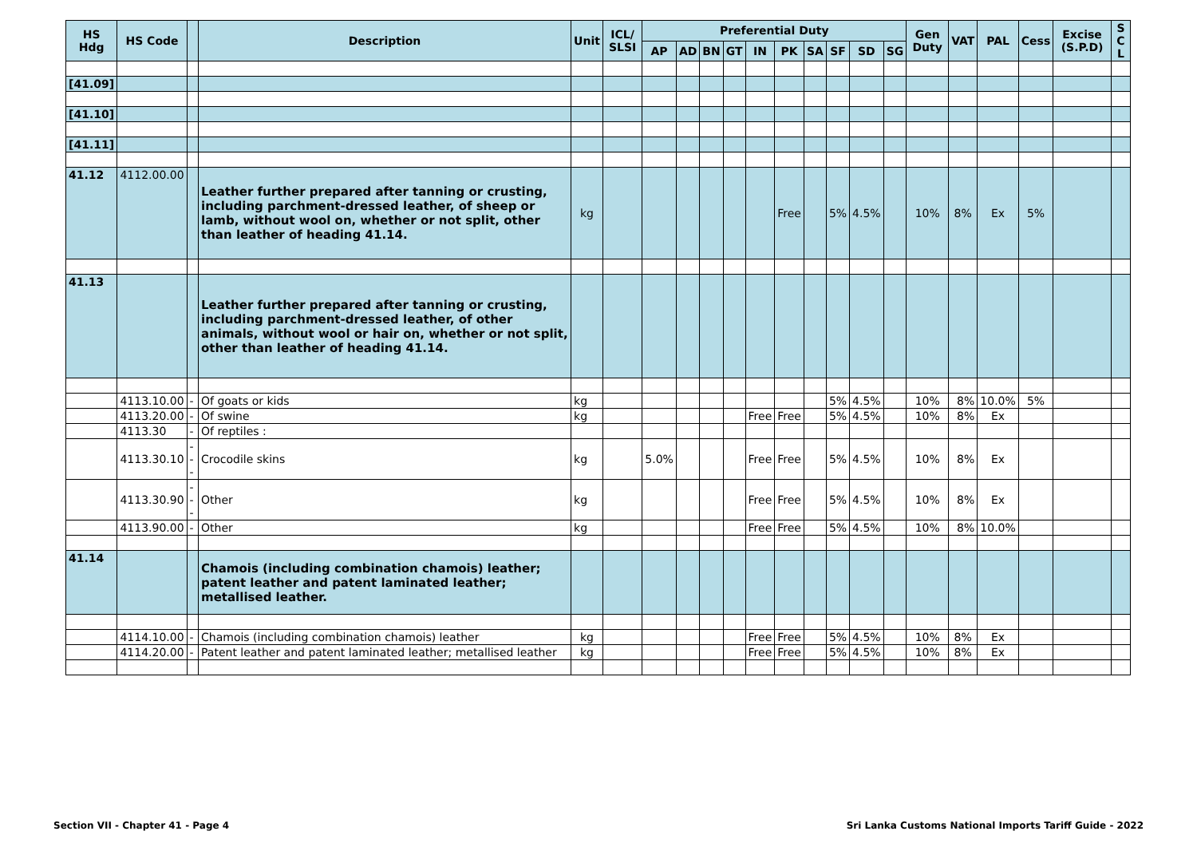| HS Hdg | HS Code | | Description | Unit | ICL/ SLSI | Preferential Duty | | | | | | | | | | Gen Duty | VAT | PAL | Cess | Excise (S.P.D) | S C L |
| --- | --- | --- | --- | --- | --- | --- | --- | --- | --- | --- | --- | --- | --- | --- | --- | --- | --- | --- | --- | --- | --- |
| | | | | | | AP | AD | BN | GT | IN | PK | SA | SF | SD | SG | | | | | | |
| [41.09] | | | | | | | | | | | | | | | | | | | | | |
| [41.10] | | | | | | | | | | | | | | | | | | | | | |
| [41.11] | | | | | | | | | | | | | | | | | | | | | |
| 41.12 | 4112.00.00 | | Leather further prepared after tanning or crusting, including parchment-dressed leather, of sheep or lamb, without wool on, whether or not split, other than leather of heading 41.14. | kg | | | | | | | Free | | 5% | 4.5% | | 10% | 8% | Ex | 5% | | |
| 41.13 | | | Leather further prepared after tanning or crusting, including parchment-dressed leather, of other animals, without wool or hair on, whether or not split, other than leather of heading 41.14. | | | | | | | | | | | | | | | | | | |
| | 4113.10.00 | - | Of goats or kids | kg | | | | | | | | | 5% | 4.5% | | 10% | 8% | 10.0% | 5% | | |
| | 4113.20.00 | - | Of swine | kg | | | | | | Free | Free | | 5% | 4.5% | | 10% | 8% | Ex | | | |
| | 4113.30 | - | Of reptiles : | | | | | | | | | | | | | | | | | | |
| | 4113.30.10 | --- | Crocodile skins | kg | | 5.0% | | | | Free | Free | | 5% | 4.5% | | 10% | 8% | Ex | | | |
| | 4113.30.90 | --- | Other | kg | | | | | | Free | Free | | 5% | 4.5% | | 10% | 8% | Ex | | | |
| | 4113.90.00 | - | Other | kg | | | | | | Free | Free | | 5% | 4.5% | | 10% | 8% | 10.0% | | | |
| 41.14 | | | Chamois (including combination chamois) leather; patent leather and patent laminated leather; metallised leather. | | | | | | | | | | | | | | | | | | |
| | 4114.10.00 | - | Chamois (including combination chamois) leather | kg | | | | | | Free | Free | | 5% | 4.5% | | 10% | 8% | Ex | | | |
| | 4114.20.00 | - | Patent leather and patent laminated leather; metallised leather | kg | | | | | | Free | Free | | 5% | 4.5% | | 10% | 8% | Ex | | | |
Section VII - Chapter 41 - Page 4
Sri Lanka Customs National Imports Tariff Guide - 2022